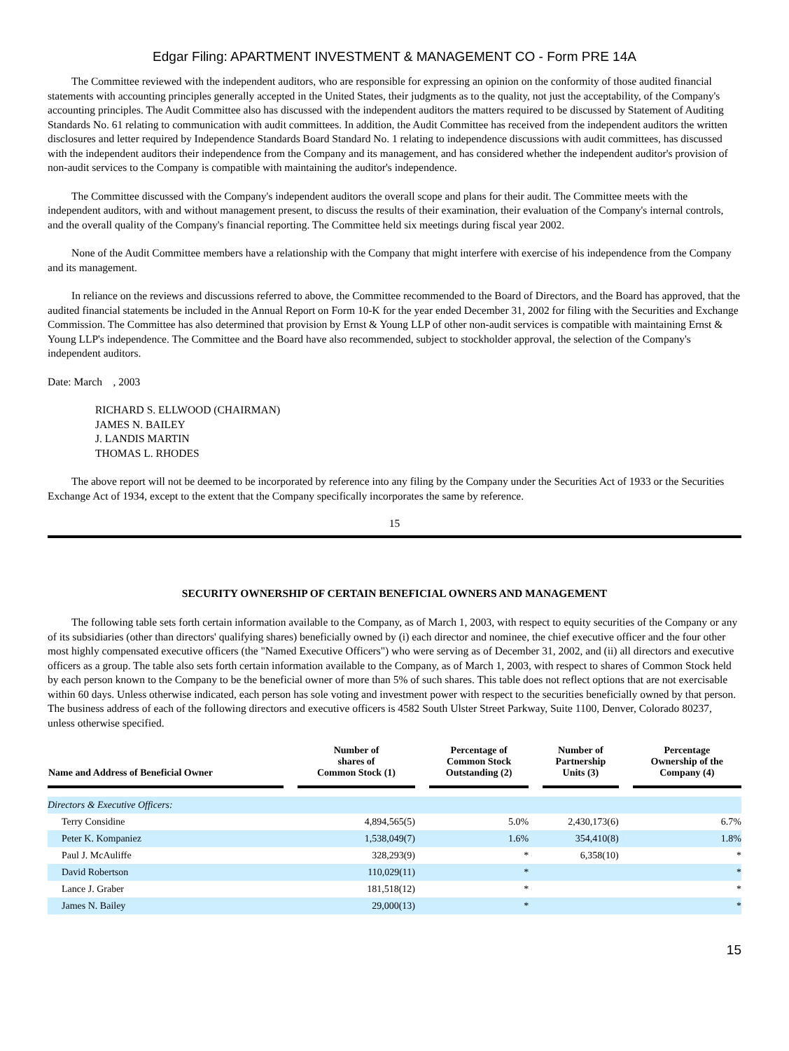Edgar Filing: APARTMENT INVESTMENT & MANAGEMENT CO - Form PRE 14A
The Committee reviewed with the independent auditors, who are responsible for expressing an opinion on the conformity of those audited financial statements with accounting principles generally accepted in the United States, their judgments as to the quality, not just the acceptability, of the Company's accounting principles. The Audit Committee also has discussed with the independent auditors the matters required to be discussed by Statement of Auditing Standards No. 61 relating to communication with audit committees. In addition, the Audit Committee has received from the independent auditors the written disclosures and letter required by Independence Standards Board Standard No. 1 relating to independence discussions with audit committees, has discussed with the independent auditors their independence from the Company and its management, and has considered whether the independent auditor's provision of non-audit services to the Company is compatible with maintaining the auditor's independence.
The Committee discussed with the Company's independent auditors the overall scope and plans for their audit. The Committee meets with the independent auditors, with and without management present, to discuss the results of their examination, their evaluation of the Company's internal controls, and the overall quality of the Company's financial reporting. The Committee held six meetings during fiscal year 2002.
None of the Audit Committee members have a relationship with the Company that might interfere with exercise of his independence from the Company and its management.
In reliance on the reviews and discussions referred to above, the Committee recommended to the Board of Directors, and the Board has approved, that the audited financial statements be included in the Annual Report on Form 10-K for the year ended December 31, 2002 for filing with the Securities and Exchange Commission. The Committee has also determined that provision by Ernst & Young LLP of other non-audit services is compatible with maintaining Ernst & Young LLP's independence. The Committee and the Board have also recommended, subject to stockholder approval, the selection of the Company's independent auditors.
Date: March , 2003
RICHARD S. ELLWOOD (CHAIRMAN)
JAMES N. BAILEY
J. LANDIS MARTIN
THOMAS L. RHODES
The above report will not be deemed to be incorporated by reference into any filing by the Company under the Securities Act of 1933 or the Securities Exchange Act of 1934, except to the extent that the Company specifically incorporates the same by reference.
15
SECURITY OWNERSHIP OF CERTAIN BENEFICIAL OWNERS AND MANAGEMENT
The following table sets forth certain information available to the Company, as of March 1, 2003, with respect to equity securities of the Company or any of its subsidiaries (other than directors' qualifying shares) beneficially owned by (i) each director and nominee, the chief executive officer and the four other most highly compensated executive officers (the "Named Executive Officers") who were serving as of December 31, 2002, and (ii) all directors and executive officers as a group. The table also sets forth certain information available to the Company, as of March 1, 2003, with respect to shares of Common Stock held by each person known to the Company to be the beneficial owner of more than 5% of such shares. This table does not reflect options that are not exercisable within 60 days. Unless otherwise indicated, each person has sole voting and investment power with respect to the securities beneficially owned by that person. The business address of each of the following directors and executive officers is 4582 South Ulster Street Parkway, Suite 1100, Denver, Colorado 80237, unless otherwise specified.
| Name and Address of Beneficial Owner | | Number of shares of Common Stock (1) | | Percentage of Common Stock Outstanding (2) | | Number of Partnership Units (3) | | Percentage Ownership of the Company (4) |
| --- | --- | --- | --- | --- | --- | --- | --- | --- |
| Directors & Executive Officers: | | | | | | | | |
| Terry Considine | | 4,894,565(5) | | 5.0% | | 2,430,173(6) | | 6.7% |
| Peter K. Kompaniez | | 1,538,049(7) | | 1.6% | | 354,410(8) | | 1.8% |
| Paul J. McAuliffe | | 328,293(9) | | * | | 6,358(10) | | * |
| David Robertson | | 110,029(11) | | * | | | | * |
| Lance J. Graber | | 181,518(12) | | * | | | | * |
| James N. Bailey | | 29,000(13) | | * | | | | * |
15